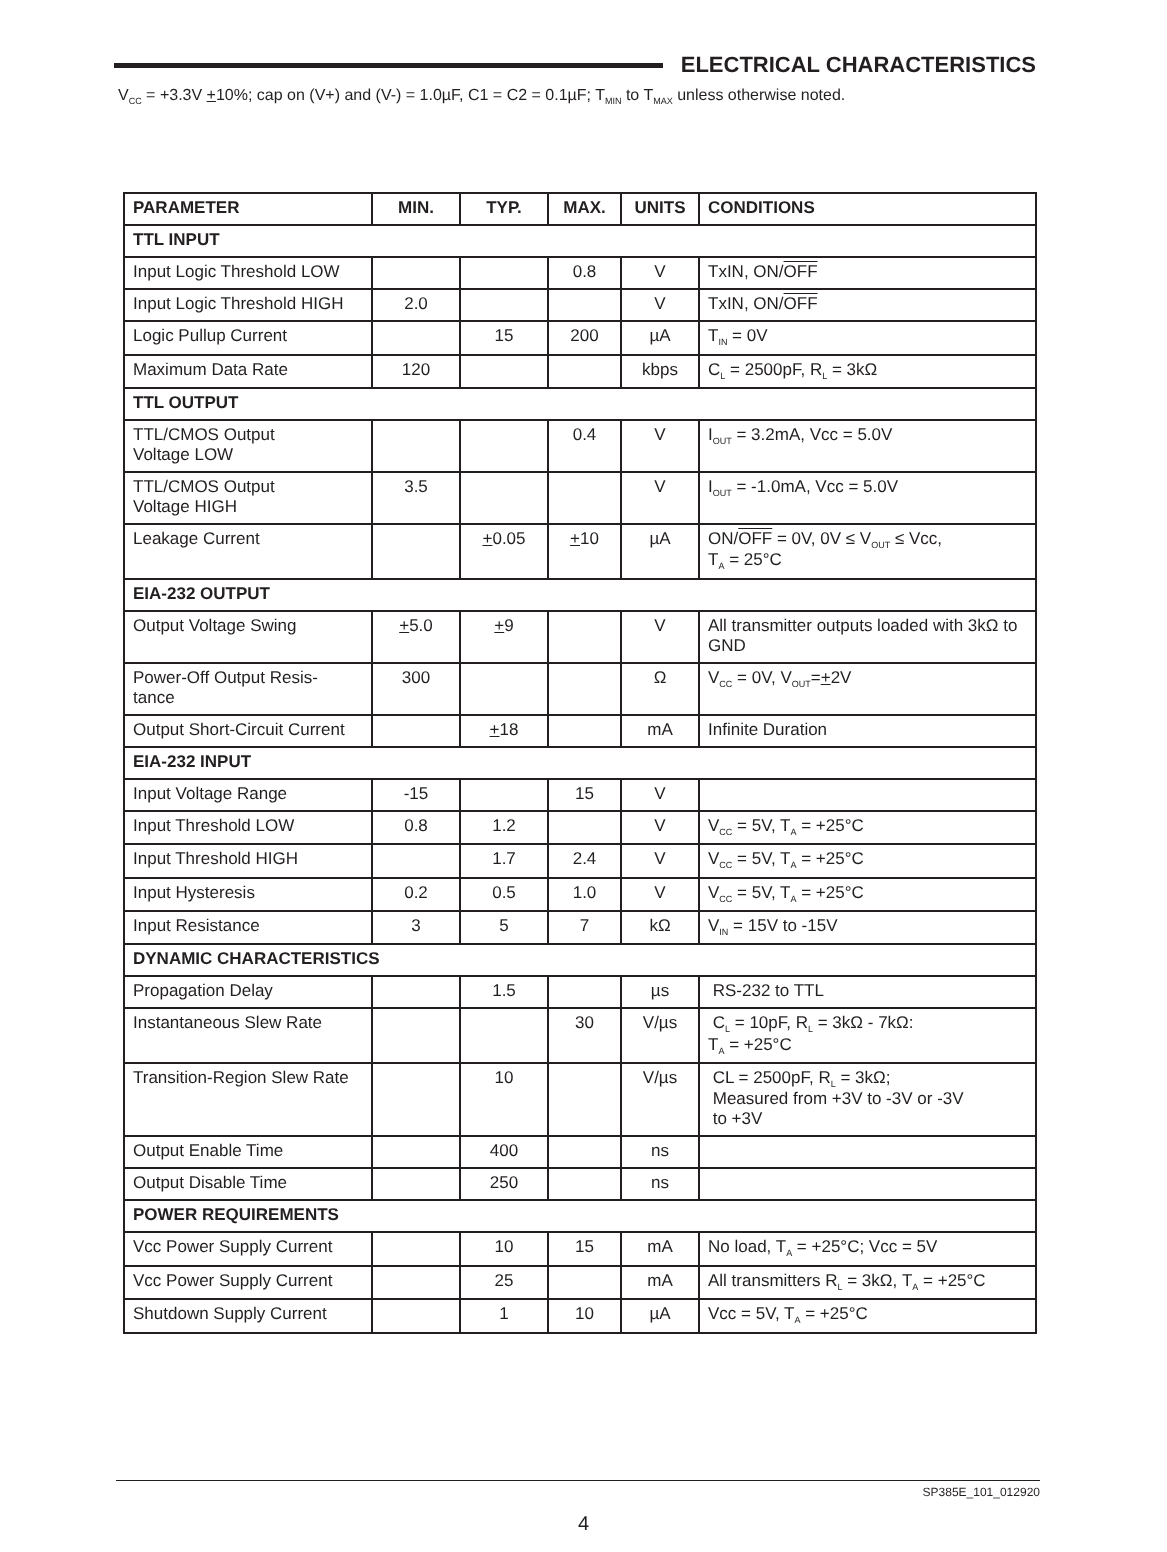ELECTRICAL CHARACTERISTICS
V<sub>CC</sub> = +3.3V +10%; cap on (V+) and (V-) = 1.0µF, C1 = C2 = 0.1µF; T<sub>MIN</sub> to T<sub>MAX</sub> unless otherwise noted.
| PARAMETER | MIN. | TYP. | MAX. | UNITS | CONDITIONS |
| --- | --- | --- | --- | --- | --- |
| TTL INPUT | | | | | |
| Input Logic Threshold LOW | | | 0.8 | V | TxIN, ON/ OFF |
| Input Logic Threshold HIGH | 2.0 | | | V | TxIN, ON/ OFF |
| Logic Pullup Current | | 15 | 200 | µA | T<sub>IN</sub> = 0V |
| Maximum Data Rate | 120 | | | kbps | C<sub>L</sub> = 2500pF, R<sub>L</sub> = 3kΩ |
| TTL OUTPUT | | | | | |
| TTL/CMOS Output Voltage LOW | | | 0.4 | V | I<sub>OUT</sub> = 3.2mA, Vcc = 5.0V |
| TTL/CMOS Output Voltage HIGH | 3.5 | | | V | I<sub>OUT</sub> = -1.0mA, Vcc = 5.0V |
| Leakage Current | | + 0.05 | + 10 | µA | ON/ OFF = 0V, 0V ≤ V<sub>OUT</sub> ≤ Vcc, T<sub>A</sub> = 25°C |
| EIA-232 OUTPUT | | | | | |
| Output Voltage Swing | + 5.0 | + 9 | | V | All transmitter outputs loaded with 3kΩ to GND |
| Power-Off Output Resis- tance | 300 | | | Ω | V<sub>CC</sub> = 0V, V<sub>OUT</sub>= + 2V |
| Output Short-Circuit Current | | + 18 | | mA | Infinite Duration |
| EIA-232 INPUT | | | | | |
| Input Voltage Range | -15 | | 15 | V | |
| Input Threshold LOW | 0.8 | 1.2 | | V | V<sub>CC</sub> = 5V, T<sub>A</sub> = +25°C |
| Input Threshold HIGH | | 1.7 | 2.4 | V | V<sub>CC</sub> = 5V, T<sub>A</sub> = +25°C |
| Input Hysteresis | 0.2 | 0.5 | 1.0 | V | V<sub>CC</sub> = 5V, T<sub>A</sub> = +25°C |
| Input Resistance | 3 | 5 | 7 | kΩ | V<sub>IN</sub> = 15V to -15V |
| DYNAMIC CHARACTERISTICS | | | | | |
| Propagation Delay | | 1.5 | | µs | RS-232 to TTL |
| Instantaneous Slew Rate | | | 30 | V/µs | C<sub>L</sub> = 10pF, R<sub>L</sub> = 3kΩ - 7kΩ: T<sub>A</sub> = +25°C |
| Transition-Region Slew Rate | | 10 | | V/µs | CL = 2500pF, R<sub>L</sub> = 3kΩ; Measured from +3V to -3V or -3V to +3V |
| Output Enable Time | | 400 | | ns | |
| Output Disable Time | | 250 | | ns | |
| POWER REQUIREMENTS | | | | | |
| Vcc Power Supply Current | | 10 | 15 | mA | No load, T<sub>A</sub> = +25°C; Vcc = 5V |
| Vcc Power Supply Current | | 25 | | mA | All transmitters R<sub>L</sub> = 3kΩ, T<sub>A</sub> = +25°C |
| Shutdown Supply Current | | 1 | 10 | µA | Vcc = 5V, T<sub>A</sub> = +25°C |
SP385E_101_012920
4